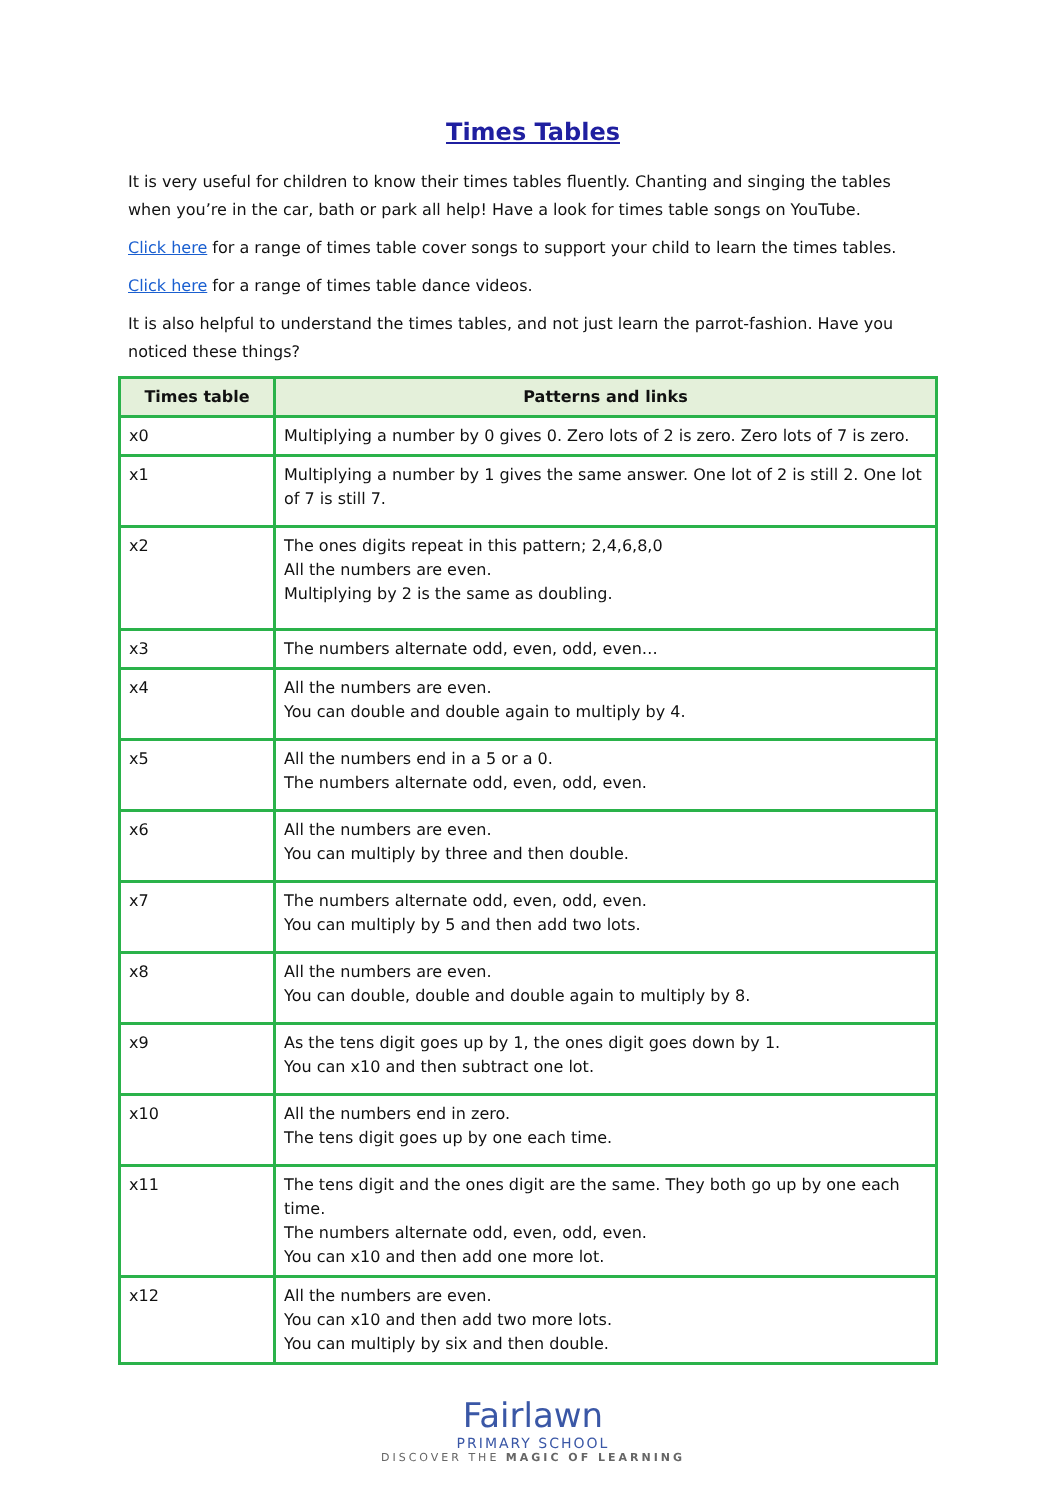Times Tables
It is very useful for children to know their times tables fluently. Chanting and singing the tables when you’re in the car, bath or park all help! Have a look for times table songs on YouTube.
Click here for a range of times table cover songs to support your child to learn the times tables.
Click here for a range of times table dance videos.
It is also helpful to understand the times tables, and not just learn the parrot-fashion. Have you noticed these things?
| Times table | Patterns and links |
| --- | --- |
| x0 | Multiplying a number by 0 gives 0. Zero lots of 2 is zero. Zero lots of 7 is zero. |
| x1 | Multiplying a number by 1 gives the same answer. One lot of 2 is still 2. One lot of 7 is still 7. |
| x2 | The ones digits repeat in this pattern; 2,4,6,8,0 All the numbers are even. Multiplying by 2 is the same as doubling. |
| x3 | The numbers alternate odd, even, odd, even… |
| x4 | All the numbers are even. You can double and double again to multiply by 4. |
| x5 | All the numbers end in a 5 or a 0. The numbers alternate odd, even, odd, even. |
| x6 | All the numbers are even. You can multiply by three and then double. |
| x7 | The numbers alternate odd, even, odd, even. You can multiply by 5 and then add two lots. |
| x8 | All the numbers are even. You can double, double and double again to multiply by 8. |
| x9 | As the tens digit goes up by 1, the ones digit goes down by 1. You can x10 and then subtract one lot. |
| x10 | All the numbers end in zero. The tens digit goes up by one each time. |
| x11 | The tens digit and the ones digit are the same. They both go up by one each time. The numbers alternate odd, even, odd, even. You can x10 and then add one more lot. |
| x12 | All the numbers are even. You can x10 and then add two more lots. You can multiply by six and then double. |
Fairlawn
PRIMARY SCHOOL
DISCOVER THE MAGIC OF LEARNING